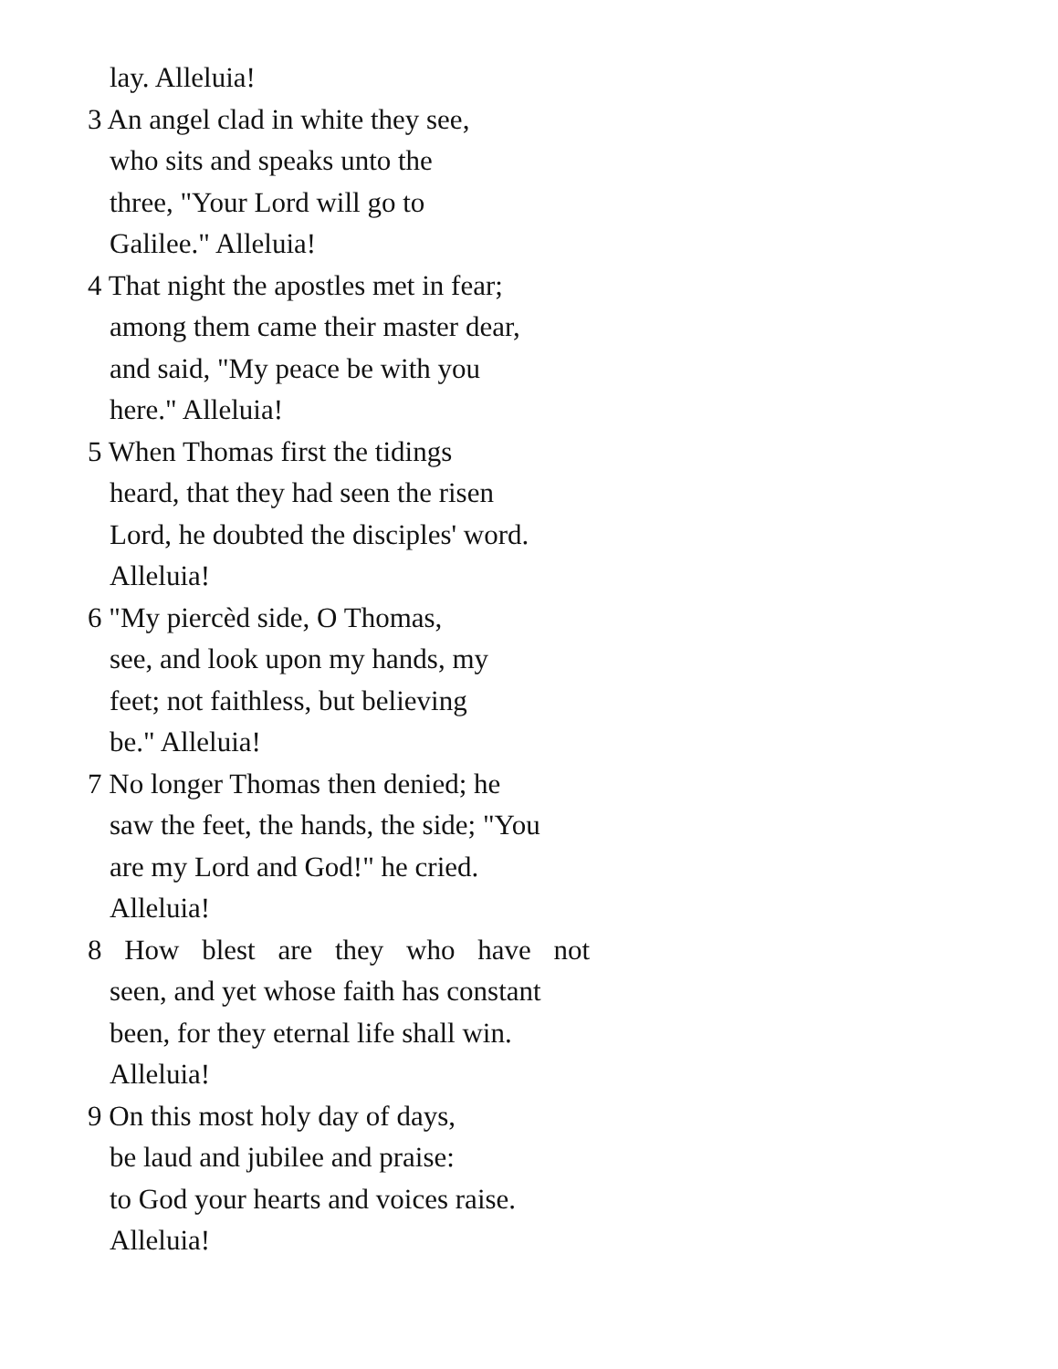lay. Alleluia!
3 An angel clad in white they see,
who sits and speaks unto the
three, "Your Lord will go to
Galilee." Alleluia!
4 That night the apostles met in fear;
among them came their master dear,
and said, "My peace be with you
here." Alleluia!
5 When Thomas first the tidings
heard, that they had seen the risen
Lord, he doubted the disciples' word.
Alleluia!
6 "My piercèd side, O Thomas,
see, and look upon my hands, my
feet; not faithless, but believing
be." Alleluia!
7 No longer Thomas then denied; he
saw the feet, the hands, the side; "You
are my Lord and God!" he cried.
Alleluia!
8 How blest are they who have not
seen, and yet whose faith has constant
been, for they eternal life shall win.
Alleluia!
9 On this most holy day of days,
be laud and jubilee and praise:
to God your hearts and voices raise.
Alleluia!